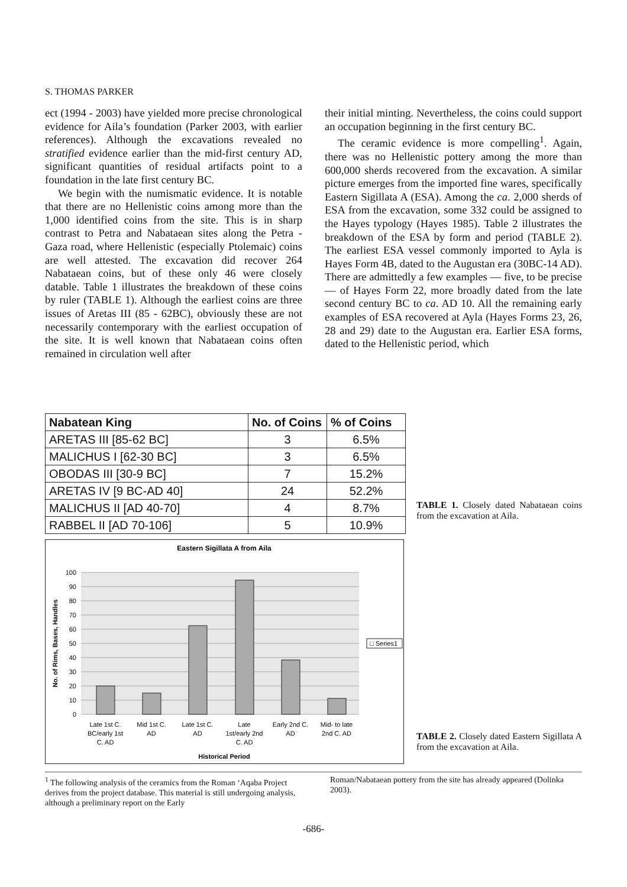S. THOMAS PARKER
ect (1994 - 2003) have yielded more precise chronological evidence for Aila’s foundation (Parker 2003, with earlier references). Although the excavations revealed no stratified evidence earlier than the mid-first century AD, significant quantities of residual artifacts point to a foundation in the late first century BC.
We begin with the numismatic evidence. It is notable that there are no Hellenistic coins among more than the 1,000 identified coins from the site. This is in sharp contrast to Petra and Nabataean sites along the Petra - Gaza road, where Hellenistic (especially Ptolemaic) coins are well attested. The excavation did recover 264 Nabataean coins, but of these only 46 were closely datable. Table 1 illustrates the breakdown of these coins by ruler (TABLE 1). Although the earliest coins are three issues of Aretas III (85 - 62BC), obviously these are not necessarily contemporary with the earliest occupation of the site. It is well known that Nabataean coins often remained in circulation well after
their initial minting. Nevertheless, the coins could support an occupation beginning in the first century BC.
The ceramic evidence is more compelling<sup>1</sup>. Again, there was no Hellenistic pottery among the more than 600,000 sherds recovered from the excavation. A similar picture emerges from the imported fine wares, specifically Eastern Sigillata A (ESA). Among the ca. 2,000 sherds of ESA from the excavation, some 332 could be assigned to the Hayes typology (Hayes 1985). Table 2 illustrates the breakdown of the ESA by form and period (TABLE 2). The earliest ESA vessel commonly imported to Ayla is Hayes Form 4B, dated to the Augustan era (30BC-14 AD). There are admittedly a few examples — five, to be precise — of Hayes Form 22, more broadly dated from the late second century BC to ca. AD 10. All the remaining early examples of ESA recovered at Ayla (Hayes Forms 23, 26, 28 and 29) date to the Augustan era. Earlier ESA forms, dated to the Hellenistic period, which
| Nabatean King | No. of Coins | % of Coins |
| --- | --- | --- |
| ARETAS III [85-62 BC] | 3 | 6.5% |
| MALICHUS I [62-30 BC] | 3 | 6.5% |
| OBODAS III [30-9 BC] | 7 | 15.2% |
| ARETAS IV [9 BC-AD 40] | 24 | 52.2% |
| MALICHUS II [AD 40-70] | 4 | 8.7% |
| RABBEL II [AD 70-106] | 5 | 10.9% |
TABLE 1. Closely dated Nabataean coins from the excavation at Aila.
Eastern Sigillata A from Aila
100
90
80
70
60
50
40
30
20
10
0
No. of Rims, Bases, Handles
Late 1st C.
BC/early 1st
C. AD
Mid 1st C.
AD
Late 1st C.
AD
Late
1st/early 2nd
C. AD
Early 2nd C.
AD
Mid- to late
2nd C. AD
Historical Period
□ Series1
TABLE 2. Closely dated Eastern Sigillata A from the excavation at Aila.
<sup>1</sup> The following analysis of the ceramics from the Roman ‘Aqaba Project derives from the project database. This material is still undergoing analysis, although a preliminary report on the Early
Roman/Nabataean pottery from the site has already appeared (Dolinka 2003).
-686-